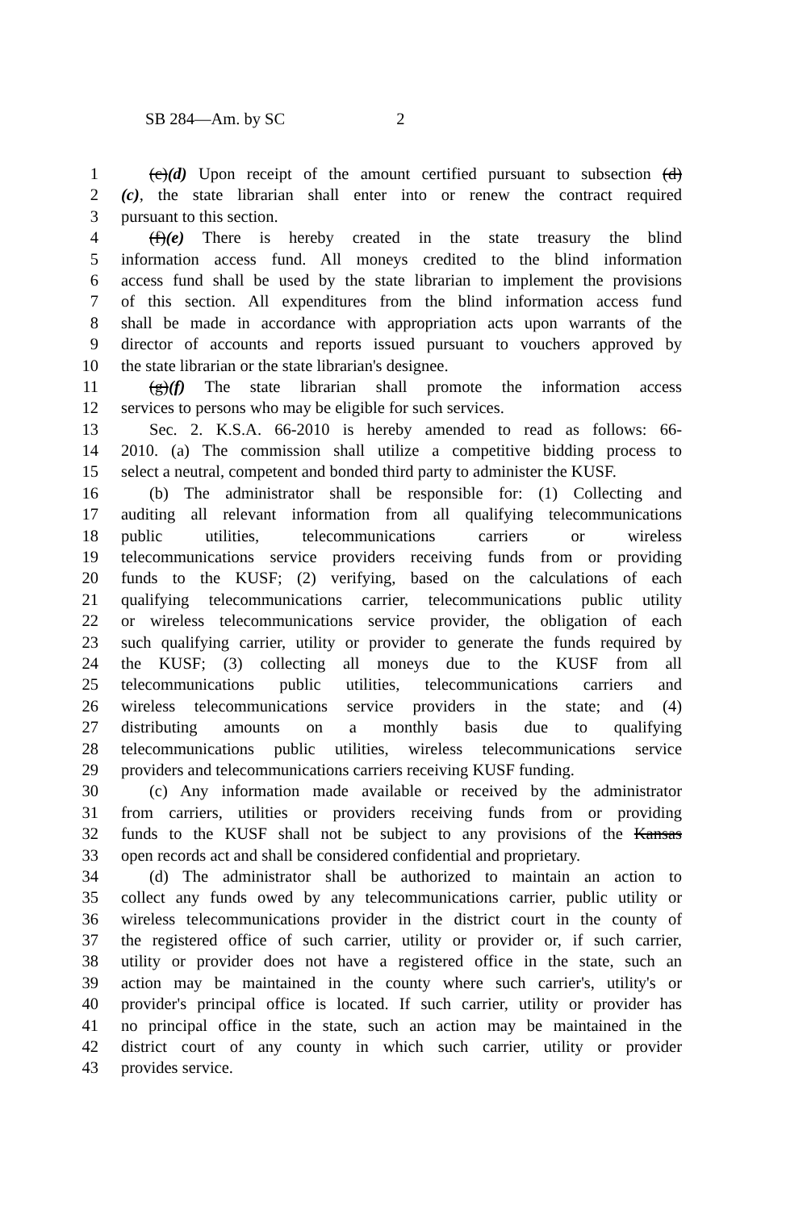SB 284—Am. by SC 2
1 (c)(d) Upon receipt of the amount certified pursuant to subsection (d)
2 (c), the state librarian shall enter into or renew the contract required
3 pursuant to this section.
4 (f)(e) There is hereby created in the state treasury the blind
5 information access fund. All moneys credited to the blind information
6 access fund shall be used by the state librarian to implement the provisions
7 of this section. All expenditures from the blind information access fund
8 shall be made in accordance with appropriation acts upon warrants of the
9 director of accounts and reports issued pursuant to vouchers approved by
10 the state librarian or the state librarian's designee.
11 (g)(f) The state librarian shall promote the information access
12 services to persons who may be eligible for such services.
13 Sec. 2. K.S.A. 66-2010 is hereby amended to read as follows: 66-
14 2010. (a) The commission shall utilize a competitive bidding process to
15 select a neutral, competent and bonded third party to administer the KUSF.
16 (b) The administrator shall be responsible for: (1) Collecting and
17 auditing all relevant information from all qualifying telecommunications
18 public utilities, telecommunications carriers or wireless
19 telecommunications service providers receiving funds from or providing
20 funds to the KUSF; (2) verifying, based on the calculations of each
21 qualifying telecommunications carrier, telecommunications public utility
22 or wireless telecommunications service provider, the obligation of each
23 such qualifying carrier, utility or provider to generate the funds required by
24 the KUSF; (3) collecting all moneys due to the KUSF from all
25 telecommunications public utilities, telecommunications carriers and
26 wireless telecommunications service providers in the state; and (4)
27 distributing amounts on a monthly basis due to qualifying
28 telecommunications public utilities, wireless telecommunications service
29 providers and telecommunications carriers receiving KUSF funding.
30 (c) Any information made available or received by the administrator
31 from carriers, utilities or providers receiving funds from or providing
32 funds to the KUSF shall not be subject to any provisions of the Kansas
33 open records act and shall be considered confidential and proprietary.
34 (d) The administrator shall be authorized to maintain an action to
35 collect any funds owed by any telecommunications carrier, public utility or
36 wireless telecommunications provider in the district court in the county of
37 the registered office of such carrier, utility or provider or, if such carrier,
38 utility or provider does not have a registered office in the state, such an
39 action may be maintained in the county where such carrier's, utility's or
40 provider's principal office is located. If such carrier, utility or provider has
41 no principal office in the state, such an action may be maintained in the
42 district court of any county in which such carrier, utility or provider
43 provides service.